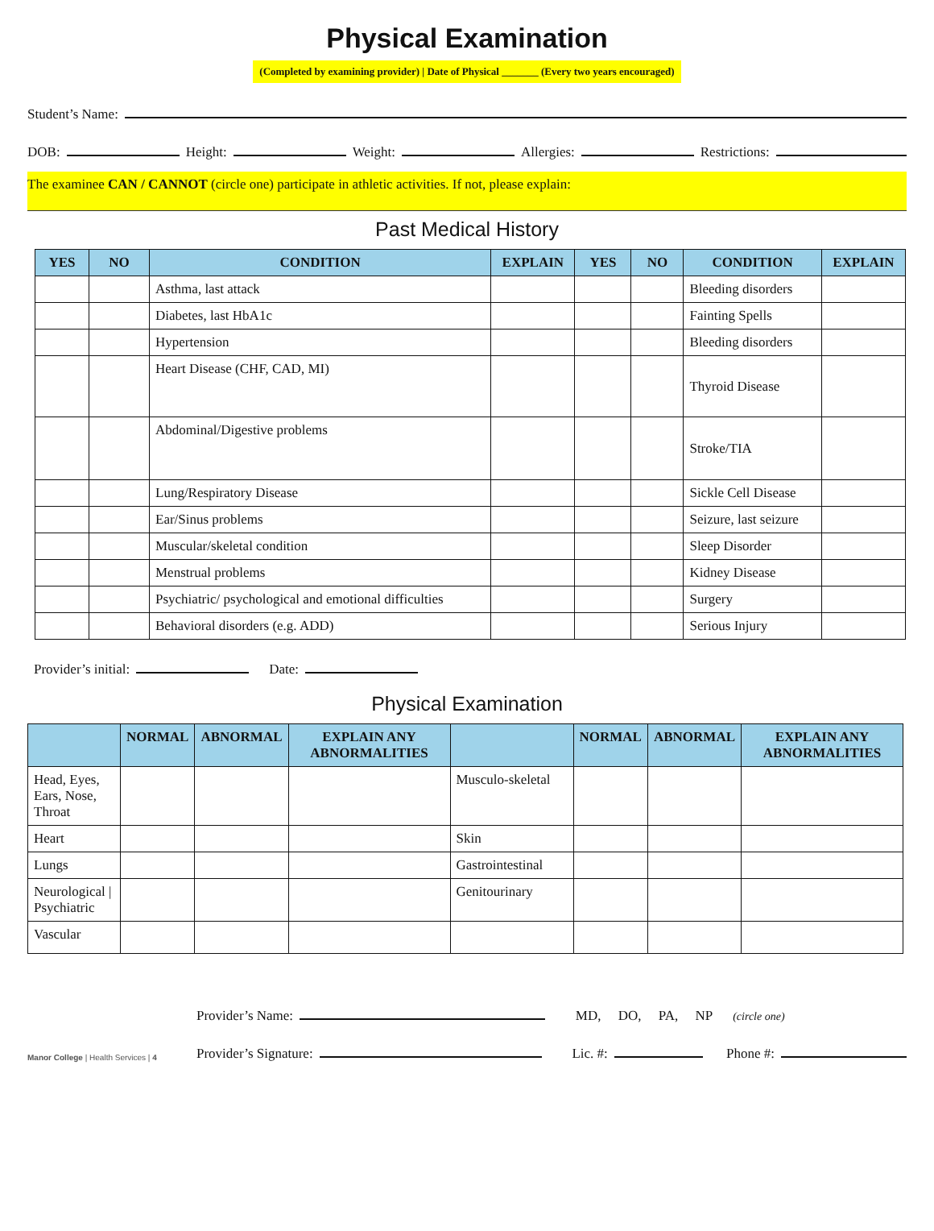Physical Examination
(Completed by examining provider) | Date of Physical _______ (Every two years encouraged)
Student’s Name:
DOB: Height: Weight: Allergies: Restrictions:
The examinee CAN / CANNOT (circle one) participate in athletic activities. If not, please explain:
Past Medical History
| YES | NO | CONDITION | EXPLAIN | YES | NO | CONDITION | EXPLAIN |
| --- | --- | --- | --- | --- | --- | --- | --- |
| | | Asthma, last attack | | | | Bleeding disorders | |
| | | Diabetes, last HbA1c | | | | Fainting Spells | |
| | | Hypertension | | | | Bleeding disorders | |
| | | Heart Disease (CHF, CAD, MI) | | | | Thyroid Disease | |
| | | Abdominal/Digestive problems | | | | Stroke/TIA | |
| | | Lung/Respiratory Disease | | | | Sickle Cell Disease | |
| | | Ear/Sinus problems | | | | Seizure, last seizure | |
| | | Muscular/skeletal condition | | | | Sleep Disorder | |
| | | Menstrual problems | | | | Kidney Disease | |
| | | Psychiatric/ psychological and emotional difficulties | | | | Surgery | |
| | | Behavioral disorders (e.g. ADD) | | | | Serious Injury | |
Provider’s initial: Date:
Physical Examination
| | NORMAL | ABNORMAL | EXPLAIN ANY ABNORMALITIES | | NORMAL | ABNORMAL | EXPLAIN ANY ABNORMALITIES |
| --- | --- | --- | --- | --- | --- | --- | --- |
| Head, Eyes, Ears, Nose, Throat | | | | Musculo-skeletal | | | |
| Heart | | | | Skin | | | |
| Lungs | | | | Gastrointestinal | | | |
| Neurological / Psychiatric | | | | Genitourinary | | | |
| Vascular | | | | | | | |
Manor College | Health Services | 4
Provider’s Name: MD, DO, PA, NP (circle one)
Provider’s Signature: Lic. #: Phone #: